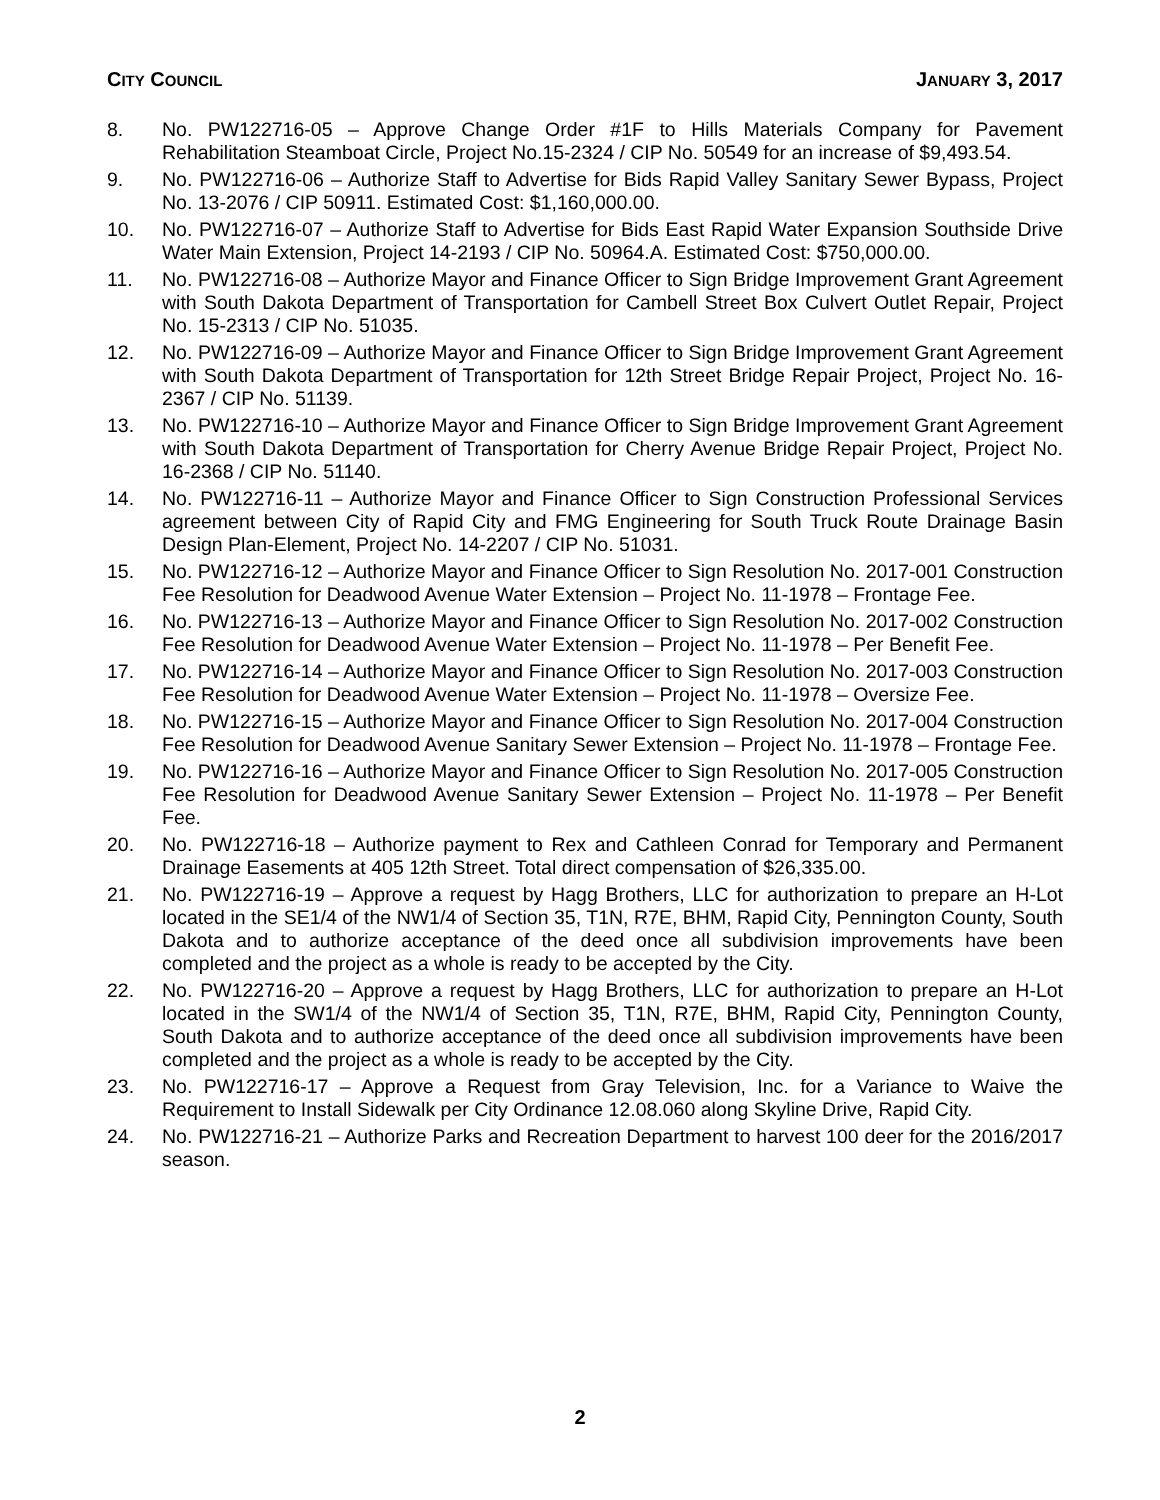CITY COUNCIL JANUARY 3, 2017
8. No. PW122716-05 – Approve Change Order #1F to Hills Materials Company for Pavement Rehabilitation Steamboat Circle, Project No.15-2324 / CIP No. 50549 for an increase of $9,493.54.
9. No. PW122716-06 – Authorize Staff to Advertise for Bids Rapid Valley Sanitary Sewer Bypass, Project No. 13-2076 / CIP 50911. Estimated Cost: $1,160,000.00.
10. No. PW122716-07 – Authorize Staff to Advertise for Bids East Rapid Water Expansion Southside Drive Water Main Extension, Project 14-2193 / CIP No. 50964.A. Estimated Cost: $750,000.00.
11. No. PW122716-08 – Authorize Mayor and Finance Officer to Sign Bridge Improvement Grant Agreement with South Dakota Department of Transportation for Cambell Street Box Culvert Outlet Repair, Project No. 15-2313 / CIP No. 51035.
12. No. PW122716-09 – Authorize Mayor and Finance Officer to Sign Bridge Improvement Grant Agreement with South Dakota Department of Transportation for 12th Street Bridge Repair Project, Project No. 16-2367 / CIP No. 51139.
13. No. PW122716-10 – Authorize Mayor and Finance Officer to Sign Bridge Improvement Grant Agreement with South Dakota Department of Transportation for Cherry Avenue Bridge Repair Project, Project No. 16-2368 / CIP No. 51140.
14. No. PW122716-11 – Authorize Mayor and Finance Officer to Sign Construction Professional Services agreement between City of Rapid City and FMG Engineering for South Truck Route Drainage Basin Design Plan-Element, Project No. 14-2207 / CIP No. 51031.
15. No. PW122716-12 – Authorize Mayor and Finance Officer to Sign Resolution No. 2017-001 Construction Fee Resolution for Deadwood Avenue Water Extension – Project No. 11-1978 – Frontage Fee.
16. No. PW122716-13 – Authorize Mayor and Finance Officer to Sign Resolution No. 2017-002 Construction Fee Resolution for Deadwood Avenue Water Extension – Project No. 11-1978 – Per Benefit Fee.
17. No. PW122716-14 – Authorize Mayor and Finance Officer to Sign Resolution No. 2017-003 Construction Fee Resolution for Deadwood Avenue Water Extension – Project No. 11-1978 – Oversize Fee.
18. No. PW122716-15 – Authorize Mayor and Finance Officer to Sign Resolution No. 2017-004 Construction Fee Resolution for Deadwood Avenue Sanitary Sewer Extension – Project No. 11-1978 – Frontage Fee.
19. No. PW122716-16 – Authorize Mayor and Finance Officer to Sign Resolution No. 2017-005 Construction Fee Resolution for Deadwood Avenue Sanitary Sewer Extension – Project No. 11-1978 – Per Benefit Fee.
20. No. PW122716-18 – Authorize payment to Rex and Cathleen Conrad for Temporary and Permanent Drainage Easements at 405 12th Street. Total direct compensation of $26,335.00.
21. No. PW122716-19 – Approve a request by Hagg Brothers, LLC for authorization to prepare an H-Lot located in the SE1/4 of the NW1/4 of Section 35, T1N, R7E, BHM, Rapid City, Pennington County, South Dakota and to authorize acceptance of the deed once all subdivision improvements have been completed and the project as a whole is ready to be accepted by the City.
22. No. PW122716-20 – Approve a request by Hagg Brothers, LLC for authorization to prepare an H-Lot located in the SW1/4 of the NW1/4 of Section 35, T1N, R7E, BHM, Rapid City, Pennington County, South Dakota and to authorize acceptance of the deed once all subdivision improvements have been completed and the project as a whole is ready to be accepted by the City.
23. No. PW122716-17 – Approve a Request from Gray Television, Inc. for a Variance to Waive the Requirement to Install Sidewalk per City Ordinance 12.08.060 along Skyline Drive, Rapid City.
24. No. PW122716-21 – Authorize Parks and Recreation Department to harvest 100 deer for the 2016/2017 season.
2